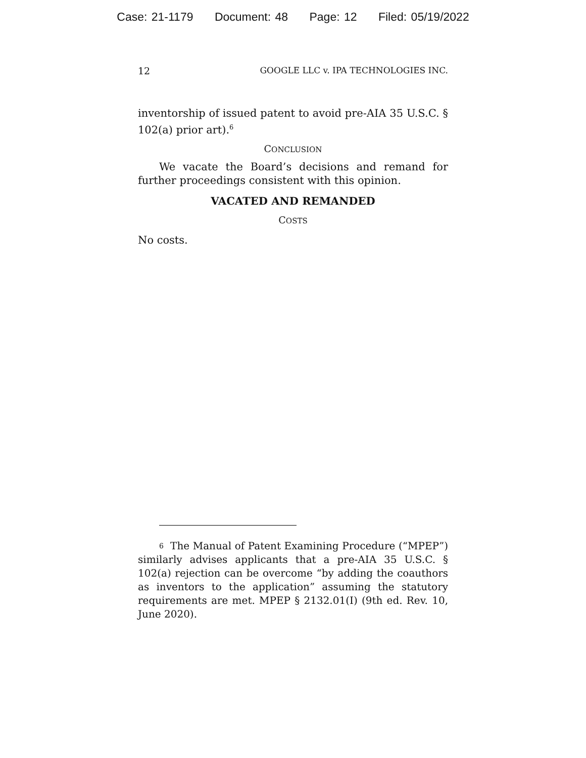Case: 21-1179 Document: 48 Page: 12 Filed: 05/19/2022
12 GOOGLE LLC v. IPA TECHNOLOGIES INC.
inventorship of issued patent to avoid pre-AIA 35 U.S.C. § 102(a) prior art).<sup>6</sup>
CONCLUSION
We vacate the Board’s decisions and remand for further proceedings consistent with this opinion.
VACATED AND REMANDED
COSTS
No costs.
6 The Manual of Patent Examining Procedure (“MPEP”) similarly advises applicants that a pre-AIA 35 U.S.C. § 102(a) rejection can be overcome “by adding the coauthors as inventors to the application” assuming the statutory requirements are met. MPEP § 2132.01(I) (9th ed. Rev. 10, June 2020).